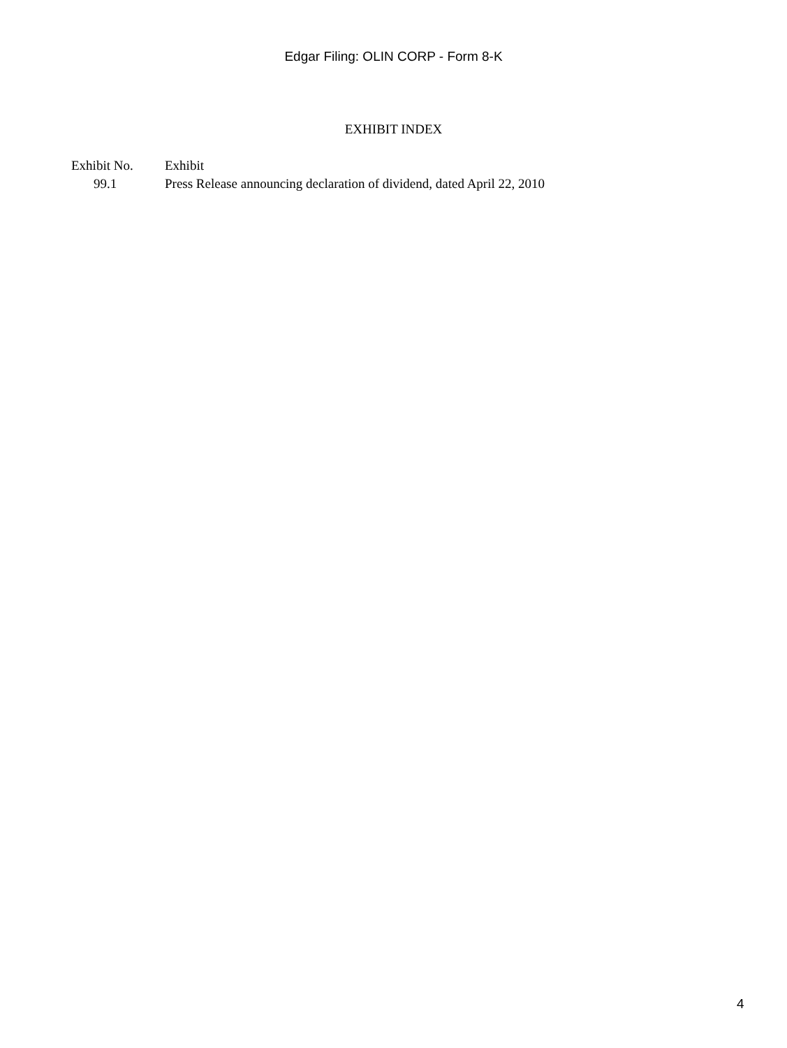Edgar Filing: OLIN CORP - Form 8-K
EXHIBIT INDEX
| Exhibit No. | Exhibit |
| --- | --- |
| 99.1 | Press Release announcing declaration of dividend, dated April 22, 2010 |
4